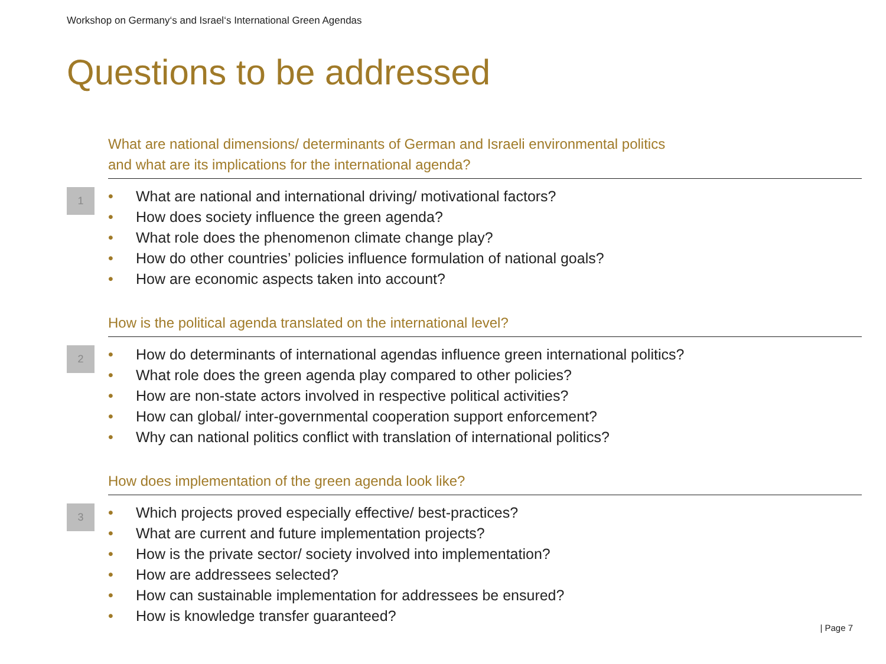Workshop on Germany‘s and Israel‘s International Green Agendas
Questions to be addressed
What are national dimensions/ determinants of German and Israeli environmental politics
and what are its implications for the international agenda?
1
• What are national and international driving/ motivational factors?
• How does society influence the green agenda?
• What role does the phenomenon climate change play?
• How do other countries’ policies influence formulation of national goals?
• How are economic aspects taken into account?
How is the political agenda translated on the international level?
2
• How do determinants of international agendas influence green international politics?
• What role does the green agenda play compared to other policies?
• How are non-state actors involved in respective political activities?
• How can global/ inter-governmental cooperation support enforcement?
• Why can national politics conflict with translation of international politics?
How does implementation of the green agenda look like?
3
• Which projects proved especially effective/ best-practices?
• What are current and future implementation projects?
• How is the private sector/ society involved into implementation?
• How are addressees selected?
• How can sustainable implementation for addressees be ensured?
• How is knowledge transfer guaranteed?
| Page 7